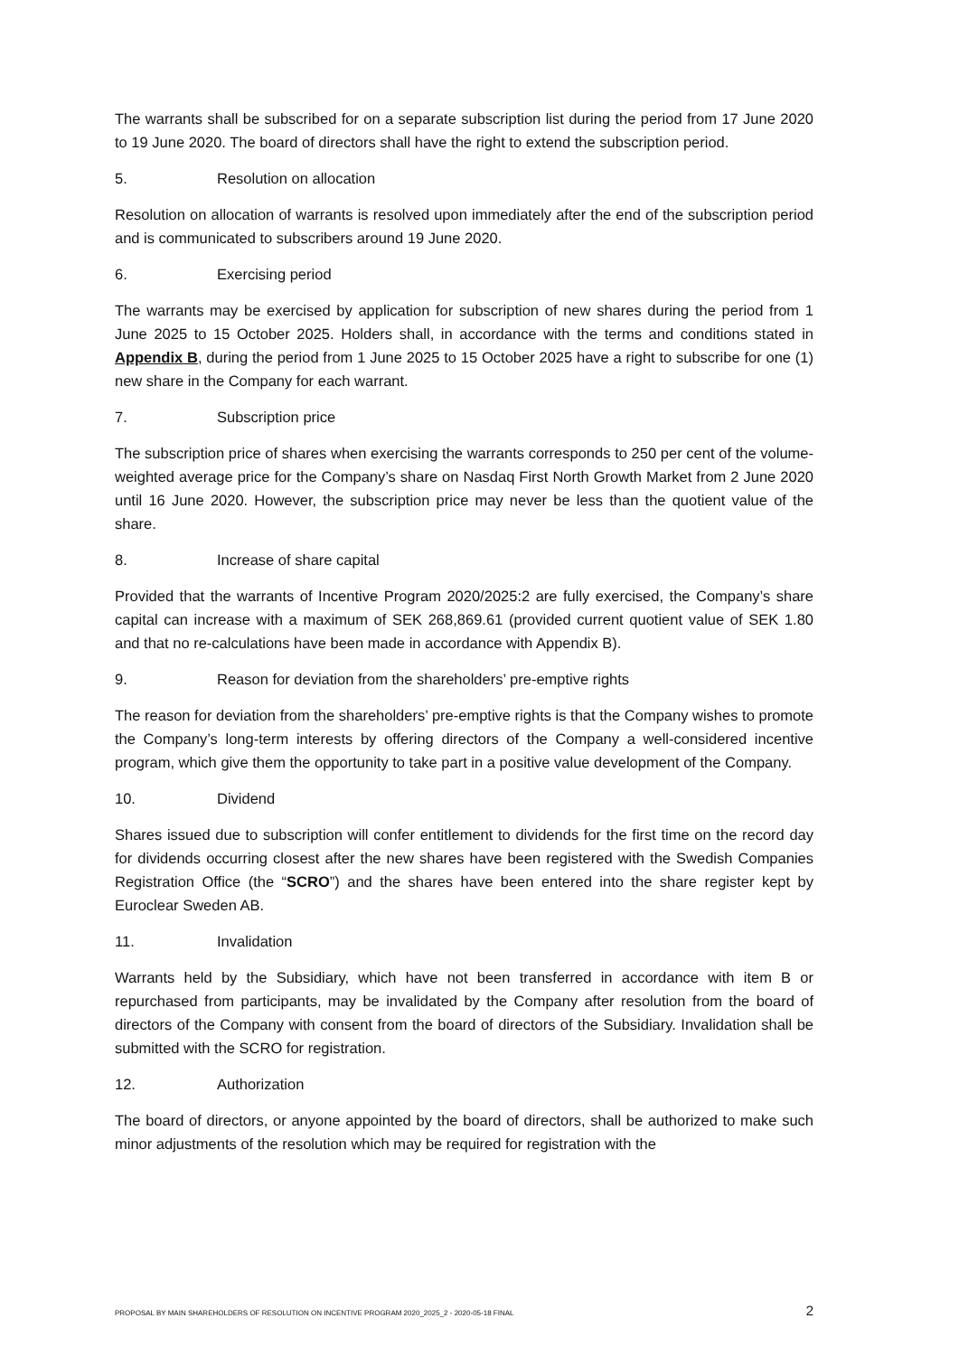The warrants shall be subscribed for on a separate subscription list during the period from 17 June 2020 to 19 June 2020. The board of directors shall have the right to extend the subscription period.
5. Resolution on allocation
Resolution on allocation of warrants is resolved upon immediately after the end of the subscription period and is communicated to subscribers around 19 June 2020.
6. Exercising period
The warrants may be exercised by application for subscription of new shares during the period from 1 June 2025 to 15 October 2025. Holders shall, in accordance with the terms and conditions stated in Appendix B, during the period from 1 June 2025 to 15 October 2025 have a right to subscribe for one (1) new share in the Company for each warrant.
7. Subscription price
The subscription price of shares when exercising the warrants corresponds to 250 per cent of the volume-weighted average price for the Company’s share on Nasdaq First North Growth Market from 2 June 2020 until 16 June 2020. However, the subscription price may never be less than the quotient value of the share.
8. Increase of share capital
Provided that the warrants of Incentive Program 2020/2025:2 are fully exercised, the Company’s share capital can increase with a maximum of SEK 268,869.61 (provided current quotient value of SEK 1.80 and that no re-calculations have been made in accordance with Appendix B).
9. Reason for deviation from the shareholders’ pre-emptive rights
The reason for deviation from the shareholders’ pre-emptive rights is that the Company wishes to promote the Company’s long-term interests by offering directors of the Company a well-considered incentive program, which give them the opportunity to take part in a positive value development of the Company.
10. Dividend
Shares issued due to subscription will confer entitlement to dividends for the first time on the record day for dividends occurring closest after the new shares have been registered with the Swedish Companies Registration Office (the “SCRO”) and the shares have been entered into the share register kept by Euroclear Sweden AB.
11. Invalidation
Warrants held by the Subsidiary, which have not been transferred in accordance with item B or repurchased from participants, may be invalidated by the Company after resolution from the board of directors of the Company with consent from the board of directors of the Subsidiary. Invalidation shall be submitted with the SCRO for registration.
12. Authorization
The board of directors, or anyone appointed by the board of directors, shall be authorized to make such minor adjustments of the resolution which may be required for registration with the
PROPOSAL BY MAIN SHAREHOLDERS OF RESOLUTION ON INCENTIVE PROGRAM 2020_2025_2 - 2020-05-18 FINAL 2